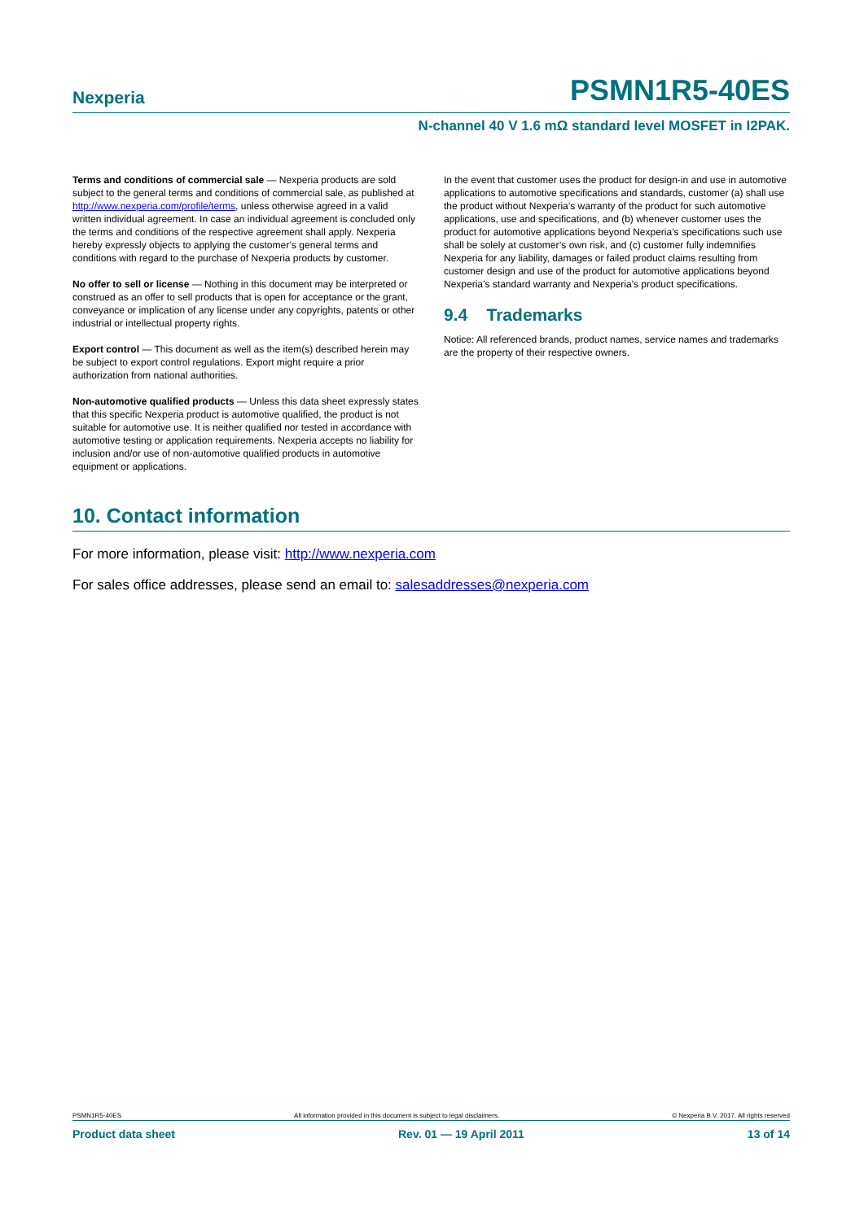Nexperia PSMN1R5-40ES
N-channel 40 V 1.6 mΩ standard level MOSFET in I2PAK.
Terms and conditions of commercial sale — Nexperia products are sold subject to the general terms and conditions of commercial sale, as published at http://www.nexperia.com/profile/terms, unless otherwise agreed in a valid written individual agreement. In case an individual agreement is concluded only the terms and conditions of the respective agreement shall apply. Nexperia hereby expressly objects to applying the customer’s general terms and conditions with regard to the purchase of Nexperia products by customer.
No offer to sell or license — Nothing in this document may be interpreted or construed as an offer to sell products that is open for acceptance or the grant, conveyance or implication of any license under any copyrights, patents or other industrial or intellectual property rights.
Export control — This document as well as the item(s) described herein may be subject to export control regulations. Export might require a prior authorization from national authorities.
Non-automotive qualified products — Unless this data sheet expressly states that this specific Nexperia product is automotive qualified, the product is not suitable for automotive use. It is neither qualified nor tested in accordance with automotive testing or application requirements. Nexperia accepts no liability for inclusion and/or use of non-automotive qualified products in automotive equipment or applications.
In the event that customer uses the product for design-in and use in automotive applications to automotive specifications and standards, customer (a) shall use the product without Nexperia’s warranty of the product for such automotive applications, use and specifications, and (b) whenever customer uses the product for automotive applications beyond Nexperia’s specifications such use shall be solely at customer’s own risk, and (c) customer fully indemnifies Nexperia for any liability, damages or failed product claims resulting from customer design and use of the product for automotive applications beyond Nexperia’s standard warranty and Nexperia’s product specifications.
9.4 Trademarks
Notice: All referenced brands, product names, service names and trademarks are the property of their respective owners.
10. Contact information
For more information, please visit: http://www.nexperia.com
For sales office addresses, please send an email to: salesaddresses@nexperia.com
PSMN1R5-40ES All information provided in this document is subject to legal disclaimers. © Nexperia B.V. 2017. All rights reserved
Product data sheet Rev. 01 — 19 April 2011 13 of 14